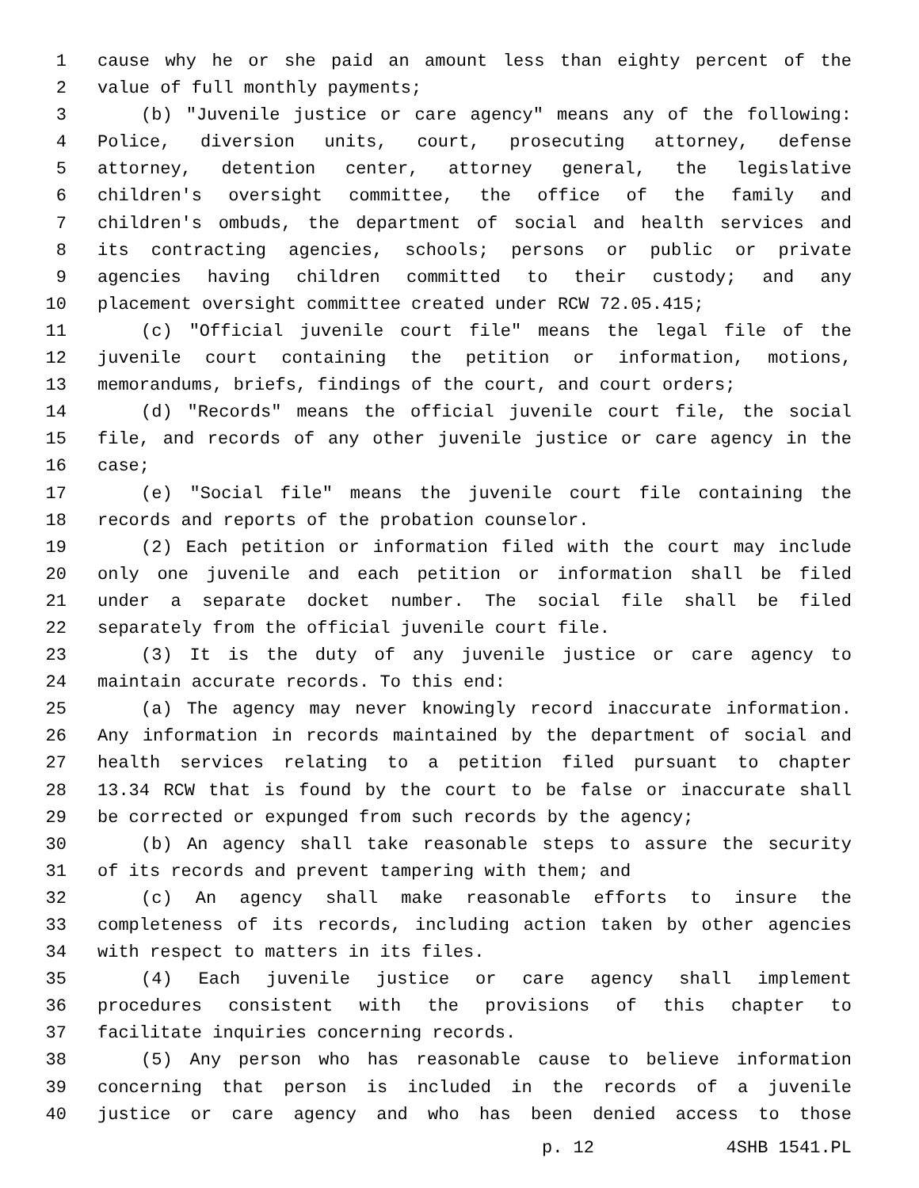1 cause why he or she paid an amount less than eighty percent of the
2 value of full monthly payments;
3 (b) "Juvenile justice or care agency" means any of the following:
4 Police, diversion units, court, prosecuting attorney, defense
5 attorney, detention center, attorney general, the legislative
6 children's oversight committee, the office of the family and
7 children's ombuds, the department of social and health services and
8 its contracting agencies, schools; persons or public or private
9 agencies having children committed to their custody; and any
10 placement oversight committee created under RCW 72.05.415;
11 (c) "Official juvenile court file" means the legal file of the
12 juvenile court containing the petition or information, motions,
13 memorandums, briefs, findings of the court, and court orders;
14 (d) "Records" means the official juvenile court file, the social
15 file, and records of any other juvenile justice or care agency in the
16 case;
17 (e) "Social file" means the juvenile court file containing the
18 records and reports of the probation counselor.
19 (2) Each petition or information filed with the court may include
20 only one juvenile and each petition or information shall be filed
21 under a separate docket number. The social file shall be filed
22 separately from the official juvenile court file.
23 (3) It is the duty of any juvenile justice or care agency to
24 maintain accurate records. To this end:
25 (a) The agency may never knowingly record inaccurate information.
26 Any information in records maintained by the department of social and
27 health services relating to a petition filed pursuant to chapter
28 13.34 RCW that is found by the court to be false or inaccurate shall
29 be corrected or expunged from such records by the agency;
30 (b) An agency shall take reasonable steps to assure the security
31 of its records and prevent tampering with them; and
32 (c) An agency shall make reasonable efforts to insure the
33 completeness of its records, including action taken by other agencies
34 with respect to matters in its files.
35 (4) Each juvenile justice or care agency shall implement
36 procedures consistent with the provisions of this chapter to
37 facilitate inquiries concerning records.
38 (5) Any person who has reasonable cause to believe information
39 concerning that person is included in the records of a juvenile
40 justice or care agency and who has been denied access to those
p. 12 4SHB 1541.PL